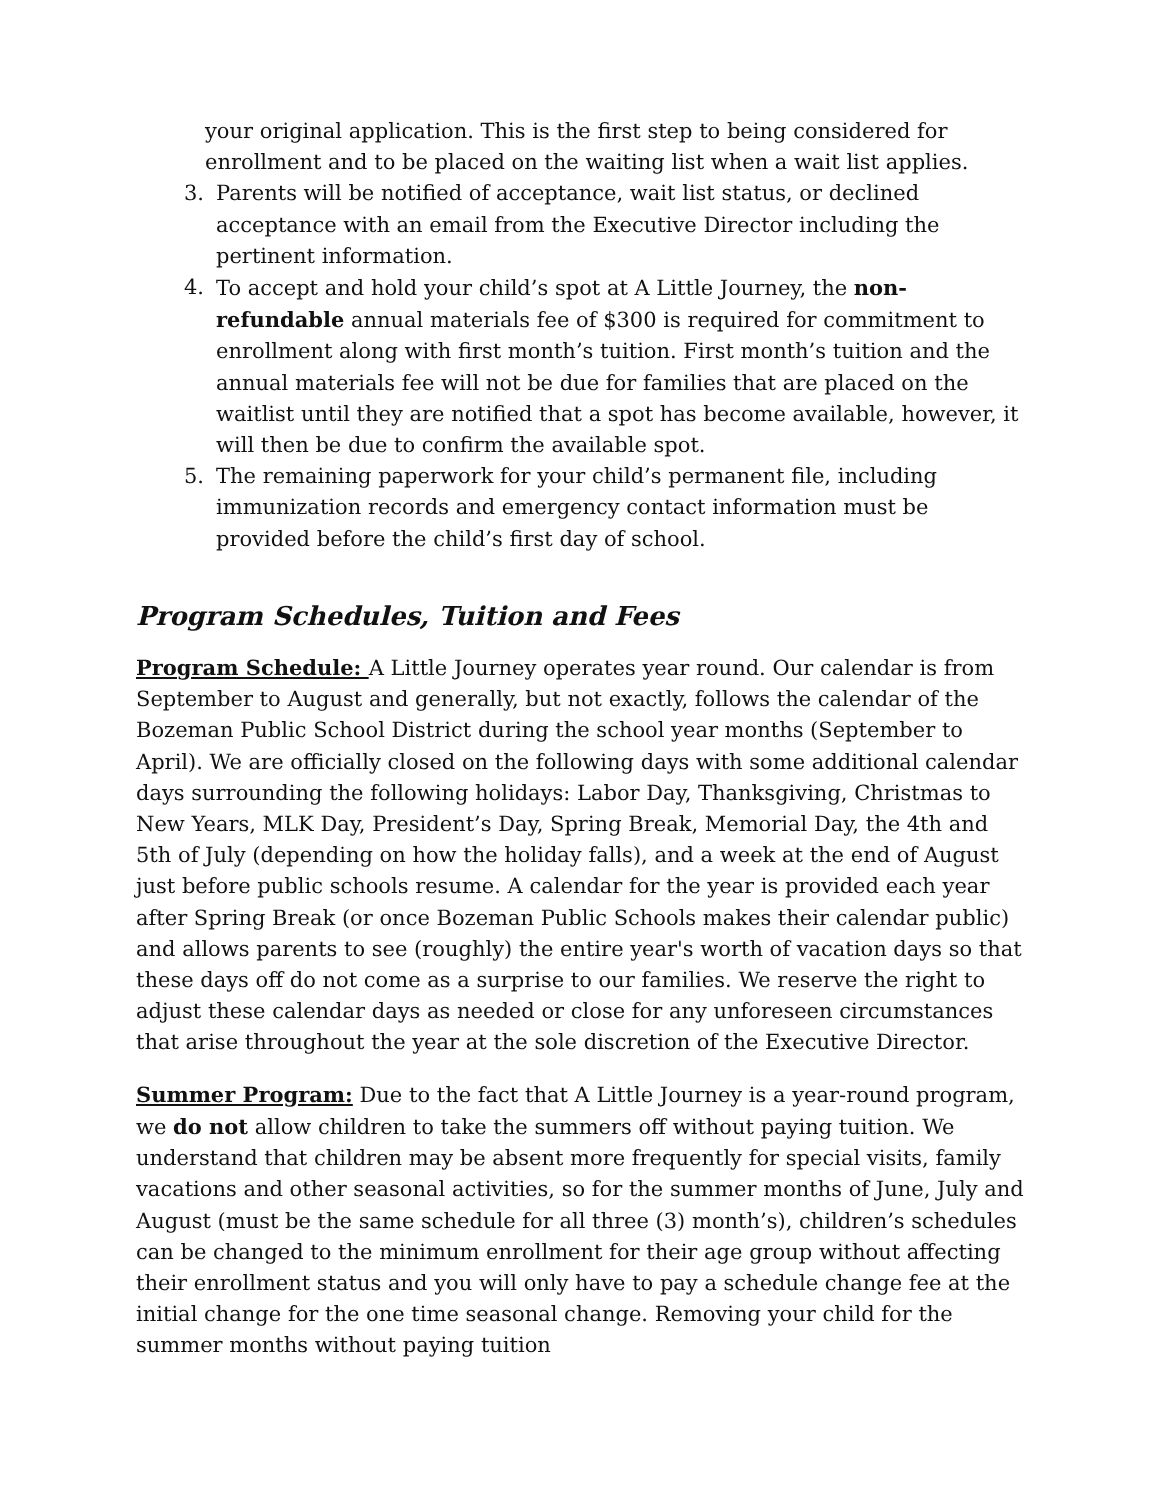your original application. This is the first step to being considered for enrollment and to be placed on the waiting list when a wait list applies.
3. Parents will be notified of acceptance, wait list status, or declined acceptance with an email from the Executive Director including the pertinent information.
4. To accept and hold your child’s spot at A Little Journey, the non-refundable annual materials fee of $300 is required for commitment to enrollment along with first month’s tuition. First month’s tuition and the annual materials fee will not be due for families that are placed on the waitlist until they are notified that a spot has become available, however, it will then be due to confirm the available spot.
5. The remaining paperwork for your child’s permanent file, including immunization records and emergency contact information must be provided before the child’s first day of school.
Program Schedules, Tuition and Fees
Program Schedule: A Little Journey operates year round. Our calendar is from September to August and generally, but not exactly, follows the calendar of the Bozeman Public School District during the school year months (September to April). We are officially closed on the following days with some additional calendar days surrounding the following holidays: Labor Day, Thanksgiving, Christmas to New Years, MLK Day, President’s Day, Spring Break, Memorial Day, the 4th and 5th of July (depending on how the holiday falls), and a week at the end of August just before public schools resume. A calendar for the year is provided each year after Spring Break (or once Bozeman Public Schools makes their calendar public) and allows parents to see (roughly) the entire year's worth of vacation days so that these days off do not come as a surprise to our families. We reserve the right to adjust these calendar days as needed or close for any unforeseen circumstances that arise throughout the year at the sole discretion of the Executive Director.
Summer Program: Due to the fact that A Little Journey is a year-round program, we do not allow children to take the summers off without paying tuition. We understand that children may be absent more frequently for special visits, family vacations and other seasonal activities, so for the summer months of June, July and August (must be the same schedule for all three (3) month’s), children’s schedules can be changed to the minimum enrollment for their age group without affecting their enrollment status and you will only have to pay a schedule change fee at the initial change for the one time seasonal change. Removing your child for the summer months without paying tuition